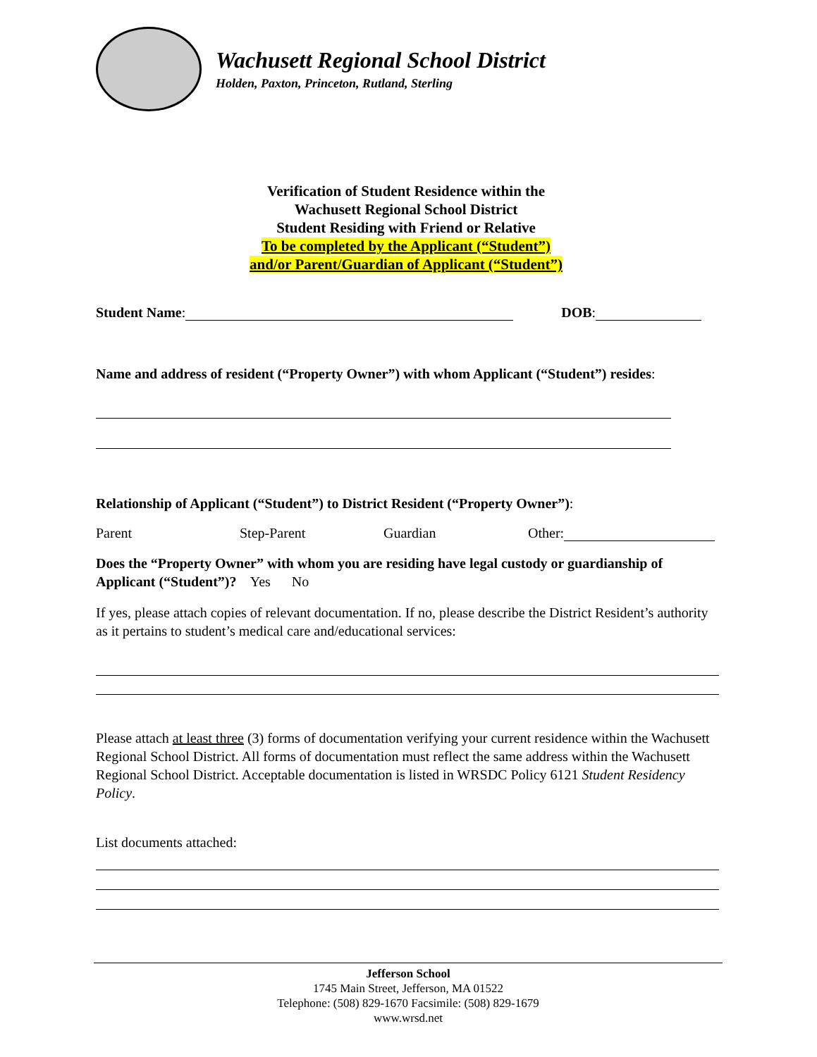Wachusett Regional School District
Holden, Paxton, Princeton, Rutland, Sterling
Verification of Student Residence within the
Wachusett Regional School District
Student Residing with Friend or Relative
To be completed by the Applicant (“Student”)
and/or Parent/Guardian of Applicant (“Student”)
Student Name: DOB:
Name and address of resident (“Property Owner”) with whom Applicant (“Student”) resides:
Relationship of Applicant (“Student”) to District Resident (“Property Owner”):
Parent Step-Parent Guardian Other:
Does the “Property Owner” with whom you are residing have legal custody or guardianship of Applicant (“Student”)? Yes No
If yes, please attach copies of relevant documentation. If no, please describe the District Resident’s authority as it pertains to student’s medical care and/educational services:
Please attach at least three (3) forms of documentation verifying your current residence within the Wachusett Regional School District. All forms of documentation must reflect the same address within the Wachusett Regional School District. Acceptable documentation is listed in WRSDC Policy 6121 Student Residency Policy.
List documents attached:
Jefferson School
1745 Main Street, Jefferson, MA 01522
Telephone: (508) 829-1670 Facsimile: (508) 829-1679
www.wrsd.net